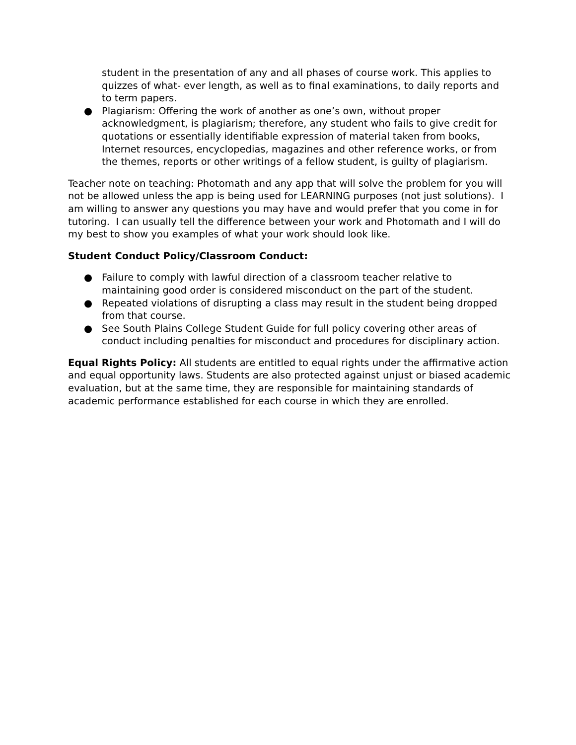student in the presentation of any and all phases of course work. This applies to quizzes of what- ever length, as well as to final examinations, to daily reports and to term papers.
● Plagiarism: Offering the work of another as one’s own, without proper acknowledgment, is plagiarism; therefore, any student who fails to give credit for quotations or essentially identifiable expression of material taken from books, Internet resources, encyclopedias, magazines and other reference works, or from the themes, reports or other writings of a fellow student, is guilty of plagiarism.
Teacher note on teaching: Photomath and any app that will solve the problem for you will not be allowed unless the app is being used for LEARNING purposes (not just solutions). I am willing to answer any questions you may have and would prefer that you come in for tutoring. I can usually tell the difference between your work and Photomath and I will do my best to show you examples of what your work should look like.
Student Conduct Policy/Classroom Conduct:
● Failure to comply with lawful direction of a classroom teacher relative to maintaining good order is considered misconduct on the part of the student.
● Repeated violations of disrupting a class may result in the student being dropped from that course.
● See South Plains College Student Guide for full policy covering other areas of conduct including penalties for misconduct and procedures for disciplinary action.
Equal Rights Policy: All students are entitled to equal rights under the affirmative action and equal opportunity laws. Students are also protected against unjust or biased academic evaluation, but at the same time, they are responsible for maintaining standards of academic performance established for each course in which they are enrolled.